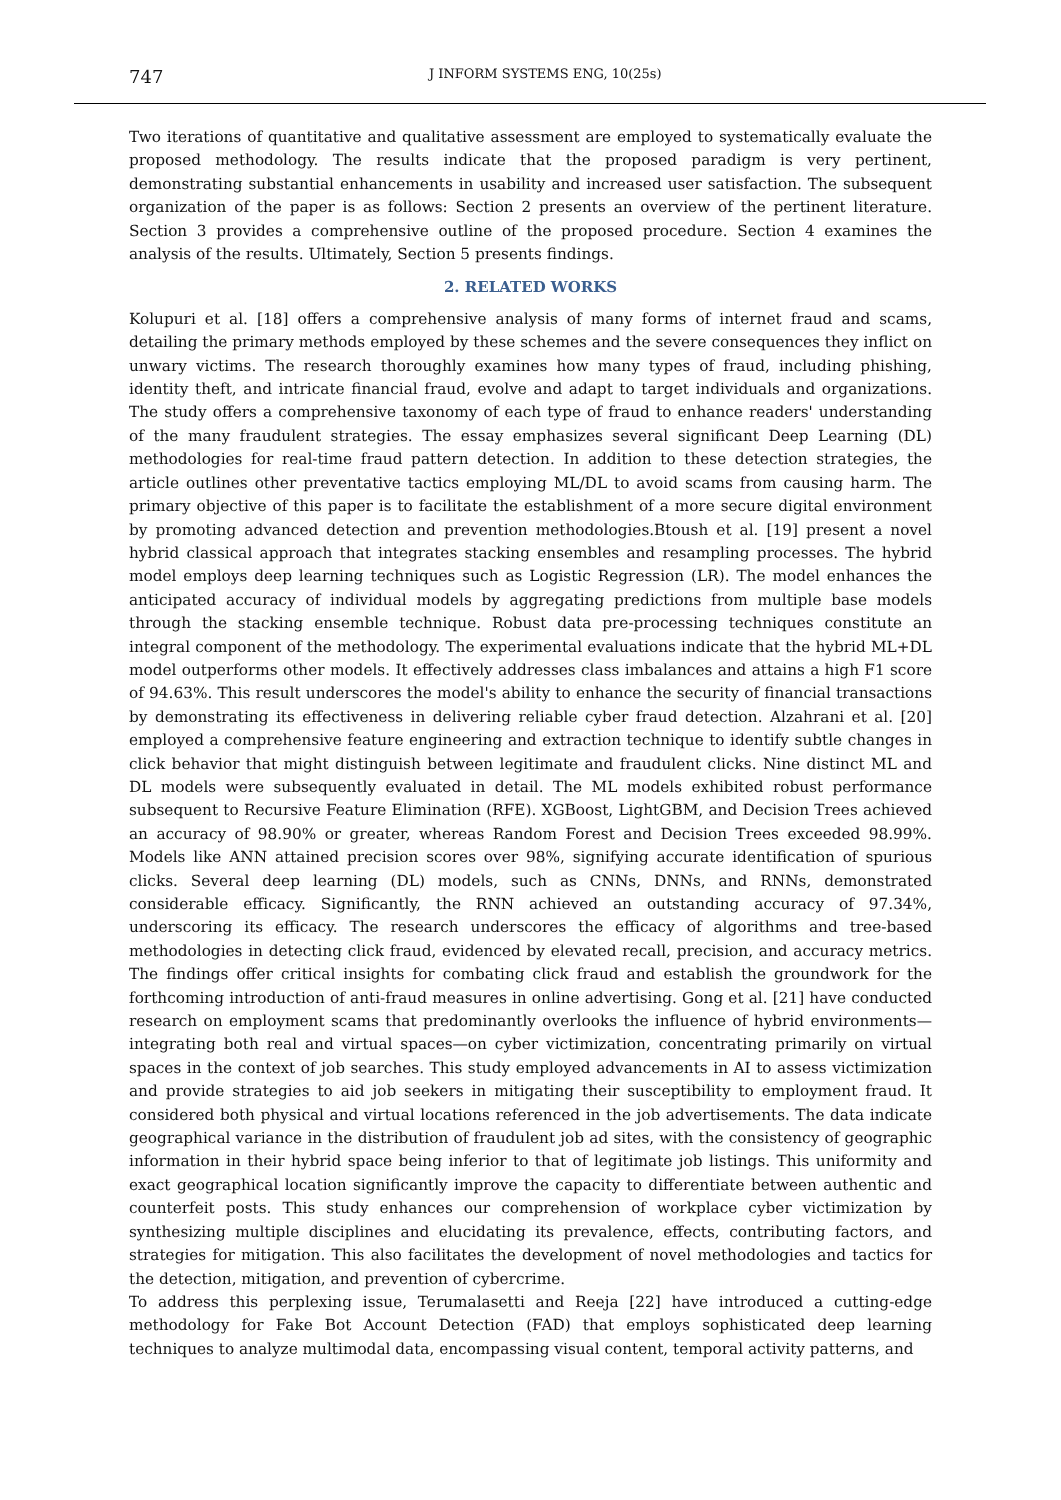747 J INFORM SYSTEMS ENG, 10(25s)
Two iterations of quantitative and qualitative assessment are employed to systematically evaluate the proposed methodology. The results indicate that the proposed paradigm is very pertinent, demonstrating substantial enhancements in usability and increased user satisfaction. The subsequent organization of the paper is as follows: Section 2 presents an overview of the pertinent literature. Section 3 provides a comprehensive outline of the proposed procedure. Section 4 examines the analysis of the results. Ultimately, Section 5 presents findings.
2. RELATED WORKS
Kolupuri et al. [18] offers a comprehensive analysis of many forms of internet fraud and scams, detailing the primary methods employed by these schemes and the severe consequences they inflict on unwary victims. The research thoroughly examines how many types of fraud, including phishing, identity theft, and intricate financial fraud, evolve and adapt to target individuals and organizations. The study offers a comprehensive taxonomy of each type of fraud to enhance readers' understanding of the many fraudulent strategies. The essay emphasizes several significant Deep Learning (DL) methodologies for real-time fraud pattern detection. In addition to these detection strategies, the article outlines other preventative tactics employing ML/DL to avoid scams from causing harm. The primary objective of this paper is to facilitate the establishment of a more secure digital environment by promoting advanced detection and prevention methodologies.Btoush et al. [19] present a novel hybrid classical approach that integrates stacking ensembles and resampling processes. The hybrid model employs deep learning techniques such as Logistic Regression (LR). The model enhances the anticipated accuracy of individual models by aggregating predictions from multiple base models through the stacking ensemble technique. Robust data pre-processing techniques constitute an integral component of the methodology. The experimental evaluations indicate that the hybrid ML+DL model outperforms other models. It effectively addresses class imbalances and attains a high F1 score of 94.63%. This result underscores the model's ability to enhance the security of financial transactions by demonstrating its effectiveness in delivering reliable cyber fraud detection. Alzahrani et al. [20] employed a comprehensive feature engineering and extraction technique to identify subtle changes in click behavior that might distinguish between legitimate and fraudulent clicks. Nine distinct ML and DL models were subsequently evaluated in detail. The ML models exhibited robust performance subsequent to Recursive Feature Elimination (RFE). XGBoost, LightGBM, and Decision Trees achieved an accuracy of 98.90% or greater, whereas Random Forest and Decision Trees exceeded 98.99%. Models like ANN attained precision scores over 98%, signifying accurate identification of spurious clicks. Several deep learning (DL) models, such as CNNs, DNNs, and RNNs, demonstrated considerable efficacy. Significantly, the RNN achieved an outstanding accuracy of 97.34%, underscoring its efficacy. The research underscores the efficacy of algorithms and tree-based methodologies in detecting click fraud, evidenced by elevated recall, precision, and accuracy metrics. The findings offer critical insights for combating click fraud and establish the groundwork for the forthcoming introduction of anti-fraud measures in online advertising. Gong et al. [21] have conducted research on employment scams that predominantly overlooks the influence of hybrid environments—integrating both real and virtual spaces—on cyber victimization, concentrating primarily on virtual spaces in the context of job searches. This study employed advancements in AI to assess victimization and provide strategies to aid job seekers in mitigating their susceptibility to employment fraud. It considered both physical and virtual locations referenced in the job advertisements. The data indicate geographical variance in the distribution of fraudulent job ad sites, with the consistency of geographic information in their hybrid space being inferior to that of legitimate job listings. This uniformity and exact geographical location significantly improve the capacity to differentiate between authentic and counterfeit posts. This study enhances our comprehension of workplace cyber victimization by synthesizing multiple disciplines and elucidating its prevalence, effects, contributing factors, and strategies for mitigation. This also facilitates the development of novel methodologies and tactics for the detection, mitigation, and prevention of cybercrime.
To address this perplexing issue, Terumalasetti and Reeja [22] have introduced a cutting-edge methodology for Fake Bot Account Detection (FAD) that employs sophisticated deep learning techniques to analyze multimodal data, encompassing visual content, temporal activity patterns, and